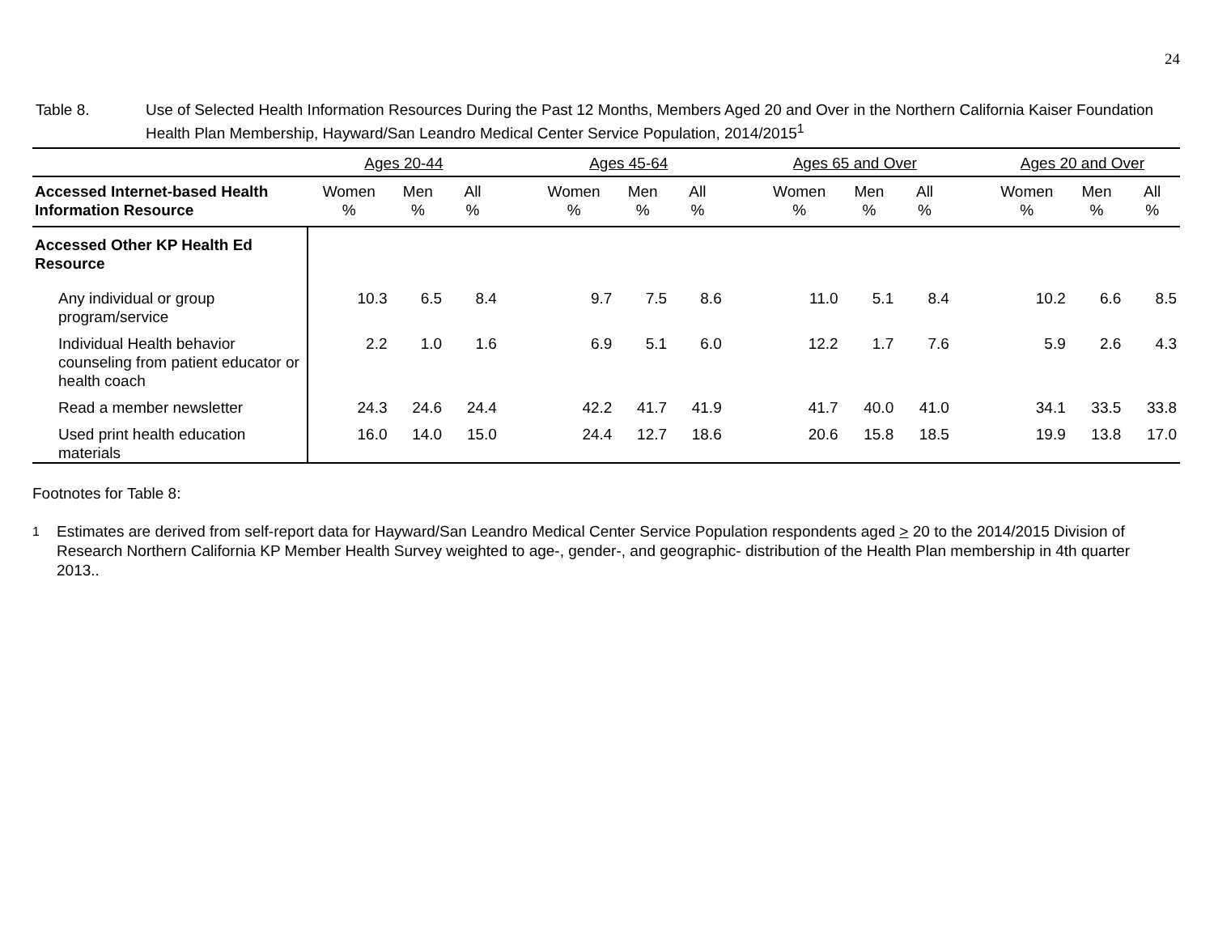24
Table 8. Use of Selected Health Information Resources During the Past 12 Months, Members Aged 20 and Over in the Northern California Kaiser Foundation Health Plan Membership, Hayward/San Leandro Medical Center Service Population, 2014/2015<sup>1</sup>
| | Ages 20-44 | | | | Ages 45-64 | | | | Ages 65 and Over | | | | Ages 20 and Over | | |
| --- | --- | --- | --- | --- | --- | --- | --- | --- | --- | --- | --- | --- | --- | --- | --- |
| Accessed Internet-based Health Information Resource | Women % | Men % | All % | | Women % | Men % | All % | | Women % | Men % | All % | | Women % | Men % | All % |
| Accessed Other KP Health Ed Resource | | | | | | | | | | | | | | | |
| Any individual or group program/service | 10.3 | 6.5 | 8.4 | | 9.7 | 7.5 | 8.6 | | 11.0 | 5.1 | 8.4 | | 10.2 | 6.6 | 8.5 |
| Individual Health behavior counseling from patient educator or health coach | 2.2 | 1.0 | 1.6 | | 6.9 | 5.1 | 6.0 | | 12.2 | 1.7 | 7.6 | | 5.9 | 2.6 | 4.3 |
| Read a member newsletter | 24.3 | 24.6 | 24.4 | | 42.2 | 41.7 | 41.9 | | 41.7 | 40.0 | 41.0 | | 34.1 | 33.5 | 33.8 |
| Used print health education materials | 16.0 | 14.0 | 15.0 | | 24.4 | 12.7 | 18.6 | | 20.6 | 15.8 | 18.5 | | 19.9 | 13.8 | 17.0 |
Footnotes for Table 8:
<sup>1</sup> Estimates are derived from self-report data for Hayward/San Leandro Medical Center Service Population respondents aged > 20 to the 2014/2015 Division of Research Northern California KP Member Health Survey weighted to age-, gender-, and geographic- distribution of the Health Plan membership in 4th quarter 2013..